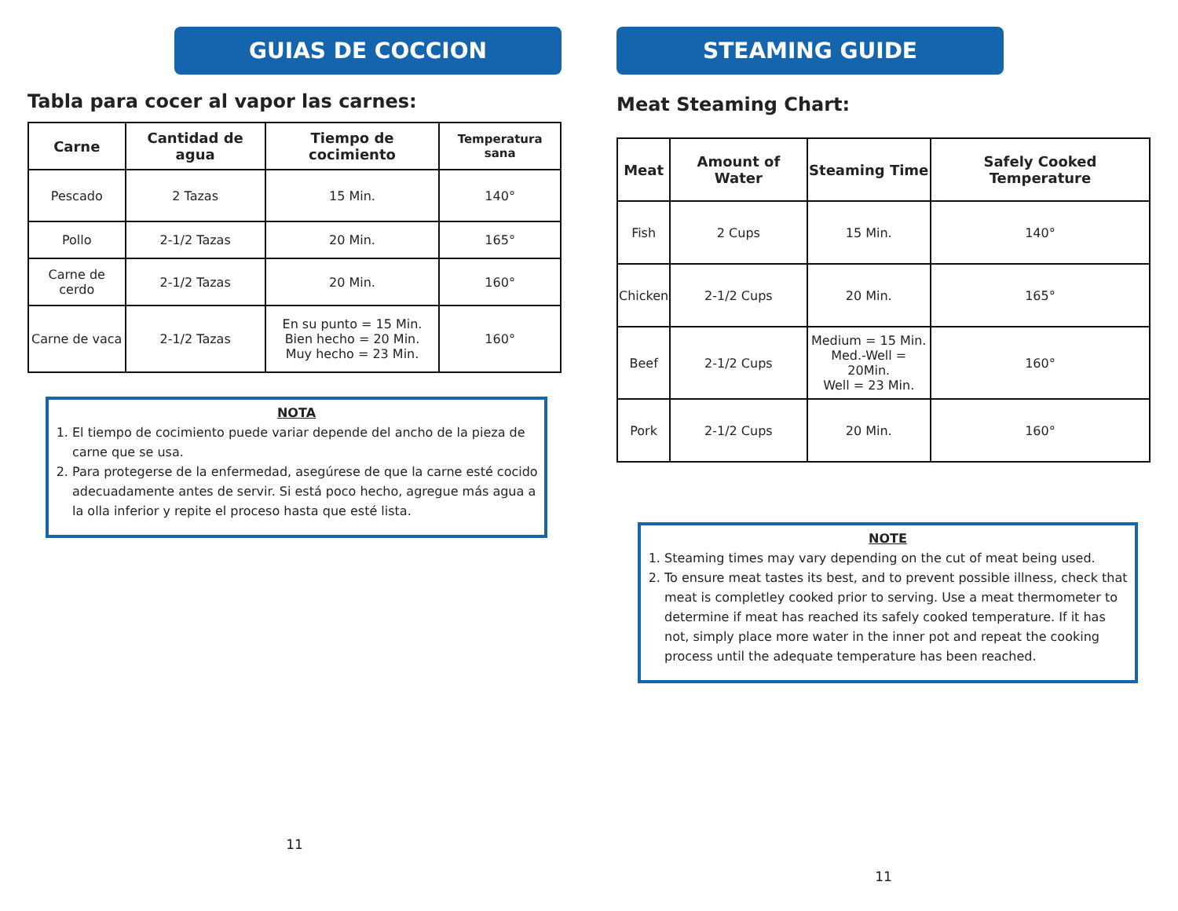GUIAS DE COCCION
Tabla para cocer al vapor las carnes:
| Carne | Cantidad de agua | Tiempo de cocimiento | Temperatura sana |
| --- | --- | --- | --- |
| Pescado | 2 Tazas | 15 Min. | 140° |
| Pollo | 2-1/2 Tazas | 20 Min. | 165° |
| Carne de cerdo | 2-1/2 Tazas | 20 Min. | 160° |
| Carne de vaca | 2-1/2 Tazas | En su punto = 15 Min. Bien hecho = 20 Min. Muy hecho = 23 Min. | 160° |
NOTA
1. El tiempo de cocimiento puede variar depende del ancho de la pieza de carne que se usa.
2. Para protegerse de la enfermedad, asegúrese de que la carne esté cocido adecuadamente antes de servir. Si está poco hecho, agregue más agua a la olla inferior y repite el proceso hasta que esté lista.
11
STEAMING GUIDE
Meat Steaming Chart:
| Meat | Amount of Water | Steaming Time | Safely Cooked Temperature |
| --- | --- | --- | --- |
| Fish | 2 Cups | 15 Min. | 140° |
| Chicken | 2-1/2 Cups | 20 Min. | 165° |
| Beef | 2-1/2 Cups | Medium = 15 Min. Med.-Well = 20Min. Well = 23 Min. | 160° |
| Pork | 2-1/2 Cups | 20 Min. | 160° |
NOTE
1. Steaming times may vary depending on the cut of meat being used.
2. To ensure meat tastes its best, and to prevent possible illness, check that meat is completley cooked prior to serving. Use a meat thermometer to determine if meat has reached its safely cooked temperature. If it has not, simply place more water in the inner pot and repeat the cooking process until the adequate temperature has been reached.
11